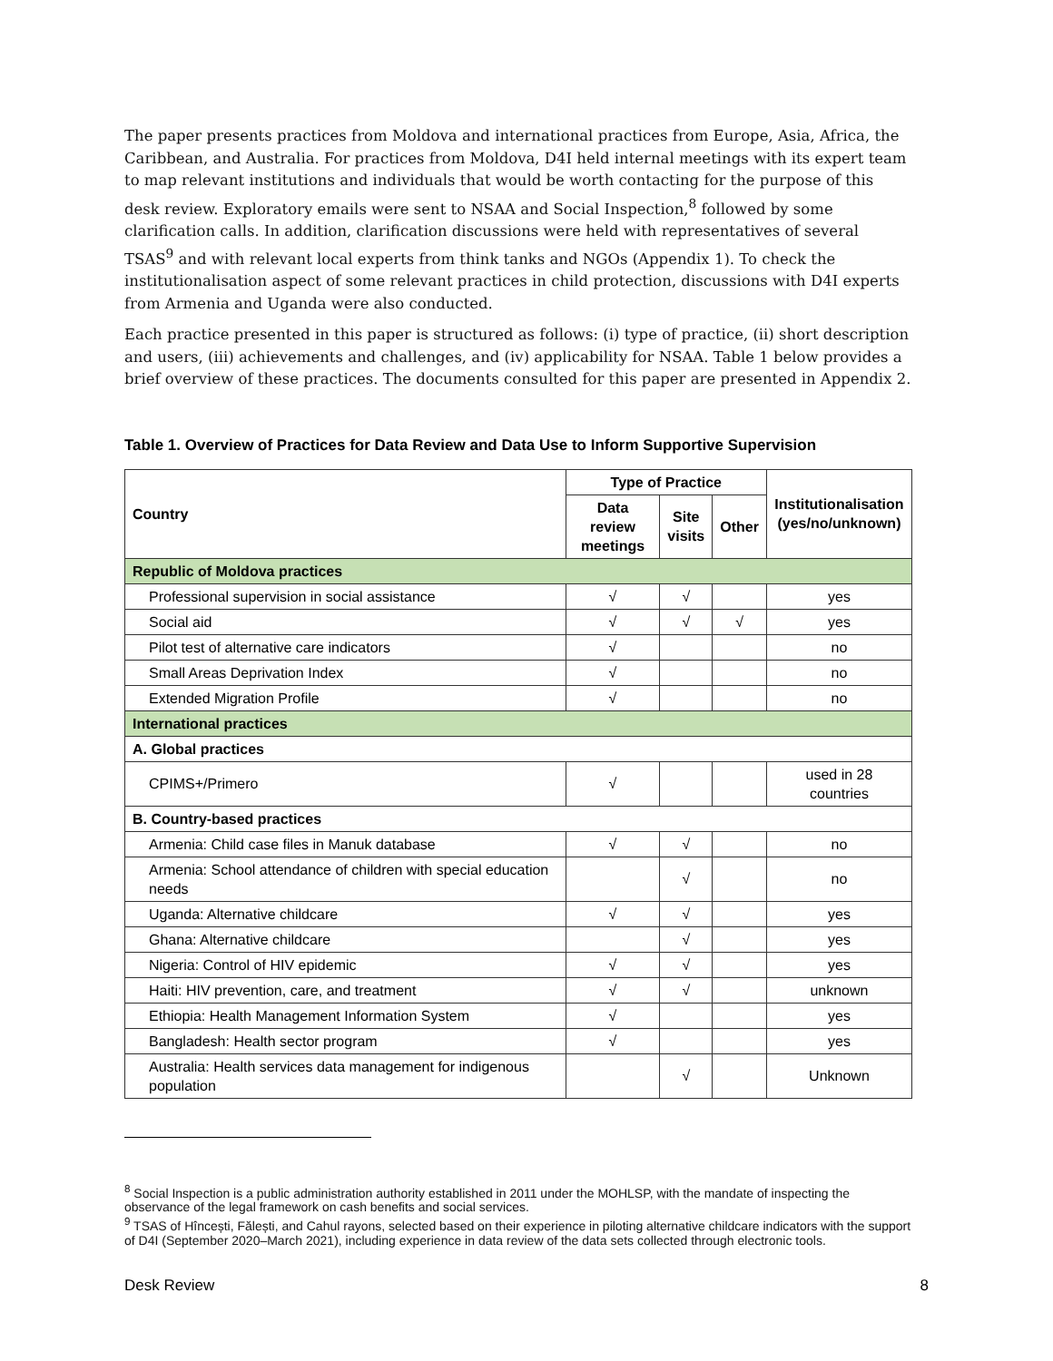The paper presents practices from Moldova and international practices from Europe, Asia, Africa, the Caribbean, and Australia. For practices from Moldova, D4I held internal meetings with its expert team to map relevant institutions and individuals that would be worth contacting for the purpose of this desk review. Exploratory emails were sent to NSAA and Social Inspection,<sup>8</sup> followed by some clarification calls. In addition, clarification discussions were held with representatives of several TSAS<sup>9</sup> and with relevant local experts from think tanks and NGOs (Appendix 1). To check the institutionalisation aspect of some relevant practices in child protection, discussions with D4I experts from Armenia and Uganda were also conducted.
Each practice presented in this paper is structured as follows: (i) type of practice, (ii) short description and users, (iii) achievements and challenges, and (iv) applicability for NSAA. Table 1 below provides a brief overview of these practices. The documents consulted for this paper are presented in Appendix 2.
Table 1. Overview of Practices for Data Review and Data Use to Inform Supportive Supervision
| Country | Type of Practice | | | Institutionalisation (yes/no/unknown) |
| --- | --- | --- | --- | --- |
| | Data review meetings | Site visits | Other | |
| Republic of Moldova practices | | | | |
| Professional supervision in social assistance | √ | √ | | yes |
| Social aid | √ | √ | √ | yes |
| Pilot test of alternative care indicators | √ | | | no |
| Small Areas Deprivation Index | √ | | | no |
| Extended Migration Profile | √ | | | no |
| International practices | | | | |
| A. Global practices | | | | |
| CPIMS+/Primero | √ | | | used in 28 countries |
| B. Country-based practices | | | | |
| Armenia: Child case files in Manuk database | √ | √ | | no |
| Armenia: School attendance of children with special education needs | | √ | | no |
| Uganda: Alternative childcare | √ | √ | | yes |
| Ghana: Alternative childcare | | √ | | yes |
| Nigeria: Control of HIV epidemic | √ | √ | | yes |
| Haiti: HIV prevention, care, and treatment | √ | √ | | unknown |
| Ethiopia: Health Management Information System | √ | | | yes |
| Bangladesh: Health sector program | √ | | | yes |
| Australia: Health services data management for indigenous population | | √ | | Unknown |
<sup>8</sup> Social Inspection is a public administration authority established in 2011 under the MOHLSP, with the mandate of inspecting the observance of the legal framework on cash benefits and social services.
<sup>9</sup> TSAS of Hîncești, Fălești, and Cahul rayons, selected based on their experience in piloting alternative childcare indicators with the support of D4I (September 2020–March 2021), including experience in data review of the data sets collected through electronic tools.
Desk Review 8